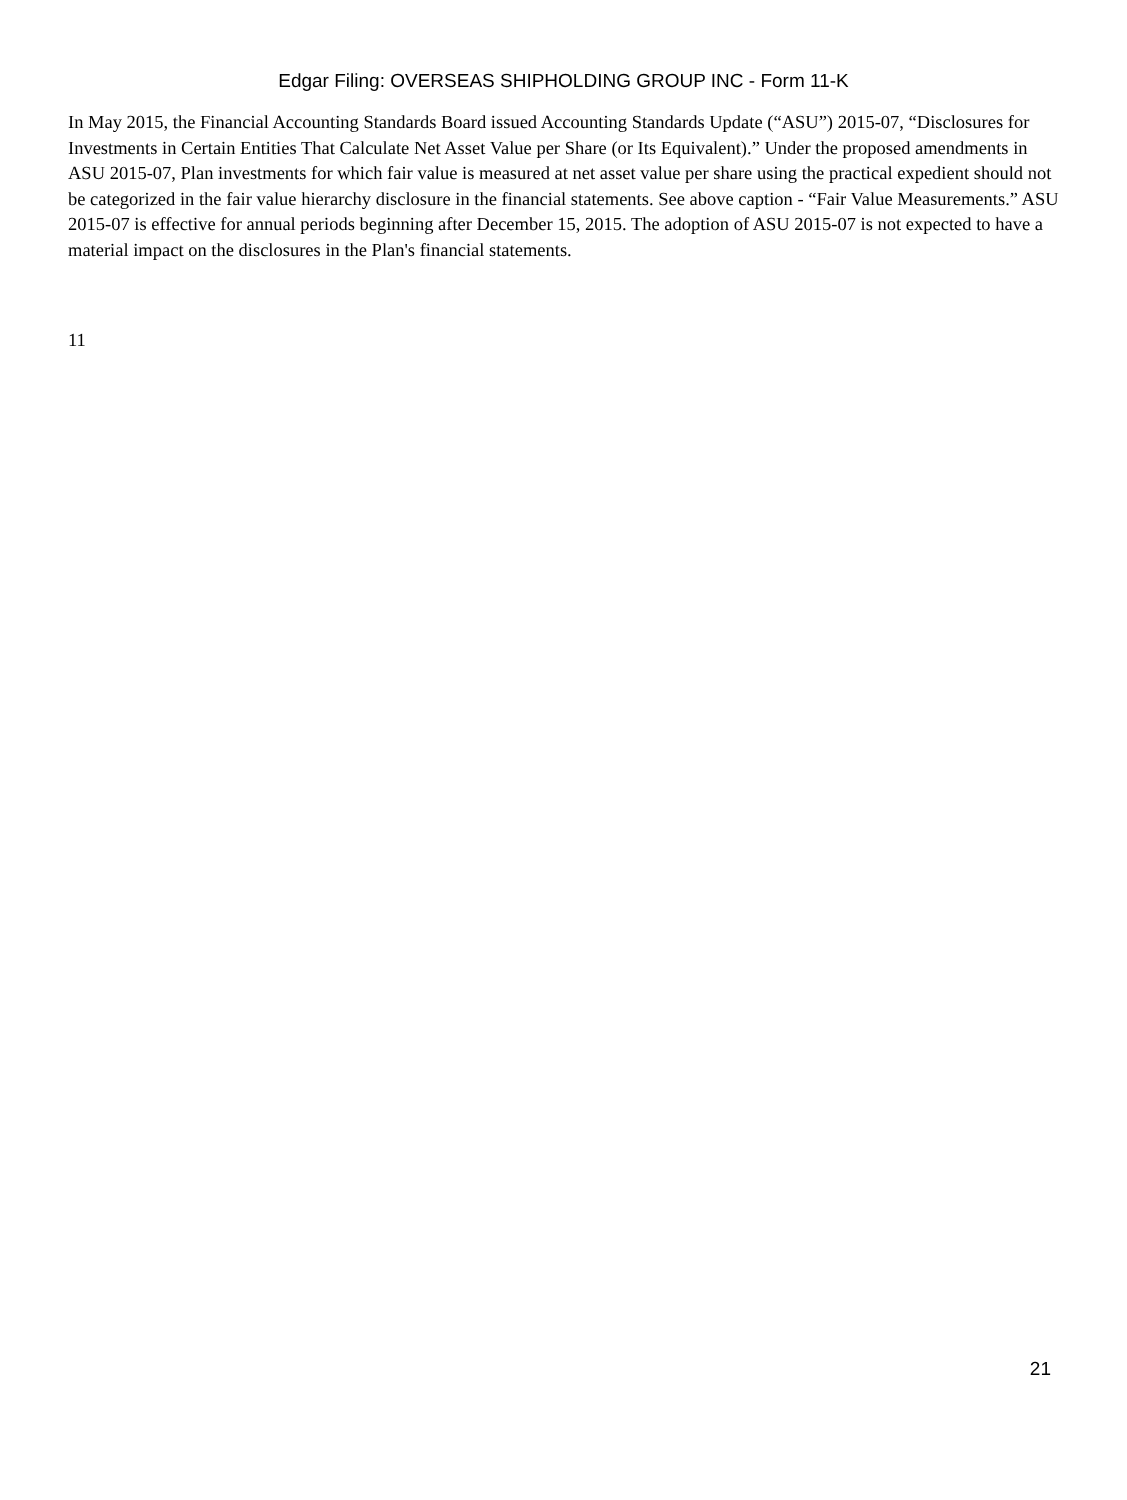Edgar Filing: OVERSEAS SHIPHOLDING GROUP INC - Form 11-K
In May 2015, the Financial Accounting Standards Board issued Accounting Standards Update (“ASU”) 2015-07, “Disclosures for Investments in Certain Entities That Calculate Net Asset Value per Share (or Its Equivalent).” Under the proposed amendments in ASU 2015-07, Plan investments for which fair value is measured at net asset value per share using the practical expedient should not be categorized in the fair value hierarchy disclosure in the financial statements. See above caption - “Fair Value Measurements.” ASU 2015-07 is effective for annual periods beginning after December 15, 2015. The adoption of ASU 2015-07 is not expected to have a material impact on the disclosures in the Plan's financial statements.
11
21